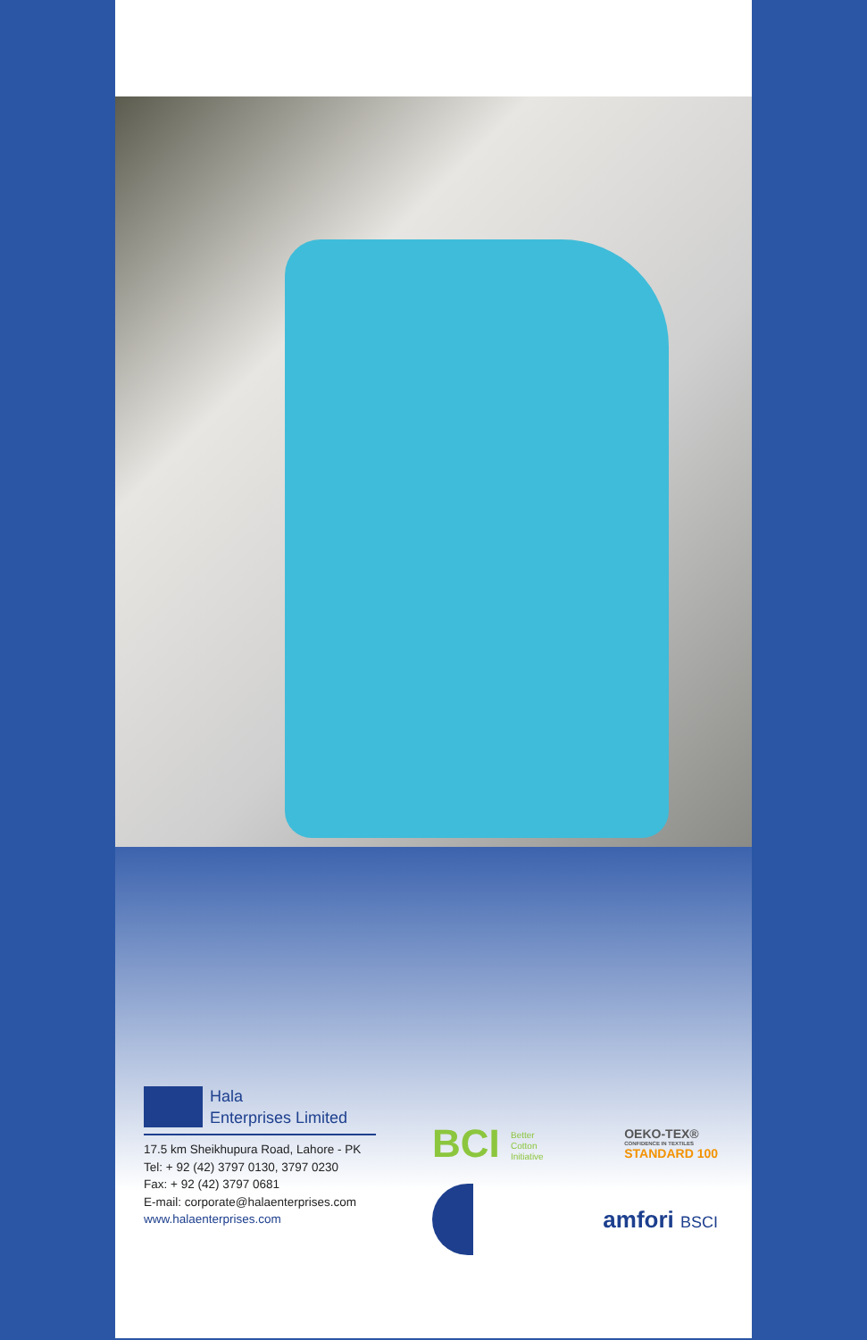Hala
Enterprises Limited
17.5 km Sheikhupura Road, Lahore - PK
Tel: + 92 (42) 3797 0130, 3797 0230
Fax: + 92 (42) 3797 0681
E-mail: corporate@halaenterprises.com
www.halaenterprises.com
BCI Better
Cotton
Initiative
OEKO-TEX®
CONFIDENCE IN TEXTILES
STANDARD 100
amfori BSCI